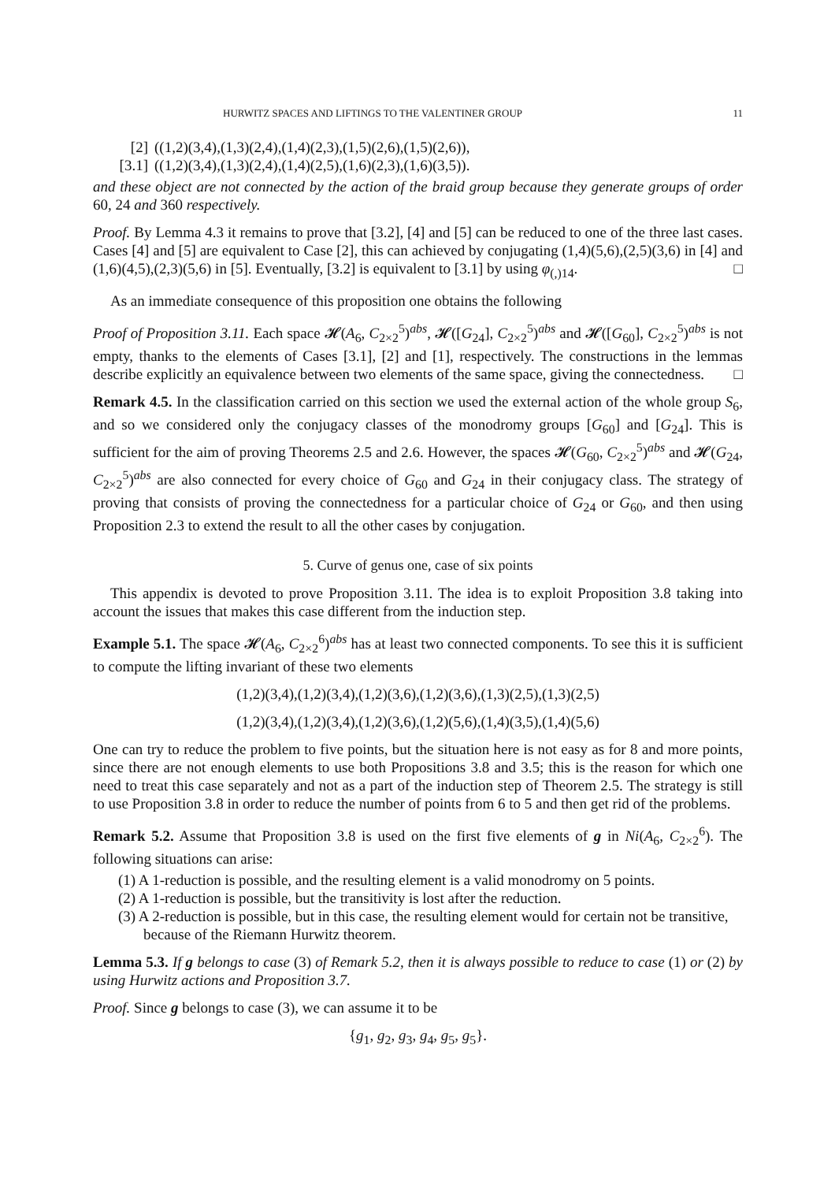HURWITZ SPACES AND LIFTINGS TO THE VALENTINER GROUP 11
[2] ((1,2)(3,4),(1,3)(2,4),(1,4)(2,3),(1,5)(2,6),(1,5)(2,6)),
[3.1] ((1,2)(3,4),(1,3)(2,4),(1,4)(2,5),(1,6)(2,3),(1,6)(3,5)).
and these object are not connected by the action of the braid group because they generate groups of order 60, 24 and 360 respectively.
Proof. By Lemma 4.3 it remains to prove that [3.2], [4] and [5] can be reduced to one of the three last cases. Cases [4] and [5] are equivalent to Case [2], this can achieved by conjugating (1,4)(5,6),(2,5)(3,6) in [4] and (1,6)(4,5),(2,3)(5,6) in [5]. Eventually, [3.2] is equivalent to [3.1] by using φ<sub>(,)14</sub>. □
As an immediate consequence of this proposition one obtains the following
Proof of Proposition 3.11. Each space 𝓗(A<sub>6</sub>, C<sub>2×2</sub><sup>5</sup>)<sup>abs</sup>, 𝓗([G<sub>24</sub>], C<sub>2×2</sub><sup>5</sup>)<sup>abs</sup> and 𝓗([G<sub>60</sub>], C<sub>2×2</sub><sup>5</sup>)<sup>abs</sup> is not empty, thanks to the elements of Cases [3.1], [2] and [1], respectively. The constructions in the lemmas describe explicitly an equivalence between two elements of the same space, giving the connectedness. □
Remark 4.5. In the classification carried on this section we used the external action of the whole group S<sub>6</sub>, and so we considered only the conjugacy classes of the monodromy groups [G<sub>60</sub>] and [G<sub>24</sub>]. This is sufficient for the aim of proving Theorems 2.5 and 2.6. However, the spaces 𝓗(G<sub>60</sub>, C<sub>2×2</sub><sup>5</sup>)<sup>abs</sup> and 𝓗(G<sub>24</sub>, C<sub>2×2</sub><sup>5</sup>)<sup>abs</sup> are also connected for every choice of G<sub>60</sub> and G<sub>24</sub> in their conjugacy class. The strategy of proving that consists of proving the connectedness for a particular choice of G<sub>24</sub> or G<sub>60</sub>, and then using Proposition 2.3 to extend the result to all the other cases by conjugation.
5. Curve of genus one, case of six points
This appendix is devoted to prove Proposition 3.11. The idea is to exploit Proposition 3.8 taking into account the issues that makes this case different from the induction step.
Example 5.1. The space 𝓗(A<sub>6</sub>, C<sub>2×2</sub><sup>6</sup>)<sup>abs</sup> has at least two connected components. To see this it is sufficient to compute the lifting invariant of these two elements
(1,2)(3,4),(1,2)(3,4),(1,2)(3,6),(1,2)(3,6),(1,3)(2,5),(1,3)(2,5)
(1,2)(3,4),(1,2)(3,4),(1,2)(3,6),(1,2)(5,6),(1,4)(3,5),(1,4)(5,6)
One can try to reduce the problem to five points, but the situation here is not easy as for 8 and more points, since there are not enough elements to use both Propositions 3.8 and 3.5; this is the reason for which one need to treat this case separately and not as a part of the induction step of Theorem 2.5. The strategy is still to use Proposition 3.8 in order to reduce the number of points from 6 to 5 and then get rid of the problems.
Remark 5.2. Assume that Proposition 3.8 is used on the first five elements of g in Ni(A<sub>6</sub>, C<sub>2×2</sub><sup>6</sup>). The following situations can arise:
(1) A 1-reduction is possible, and the resulting element is a valid monodromy on 5 points.
(2) A 1-reduction is possible, but the transitivity is lost after the reduction.
(3) A 2-reduction is possible, but in this case, the resulting element would for certain not be transitive, because of the Riemann Hurwitz theorem.
Lemma 5.3. If g belongs to case (3) of Remark 5.2, then it is always possible to reduce to case (1) or (2) by using Hurwitz actions and Proposition 3.7.
Proof. Since g belongs to case (3), we can assume it to be
{g<sub>1</sub>, g<sub>2</sub>, g<sub>3</sub>, g<sub>4</sub>, g<sub>5</sub>, g<sub>5</sub>}.